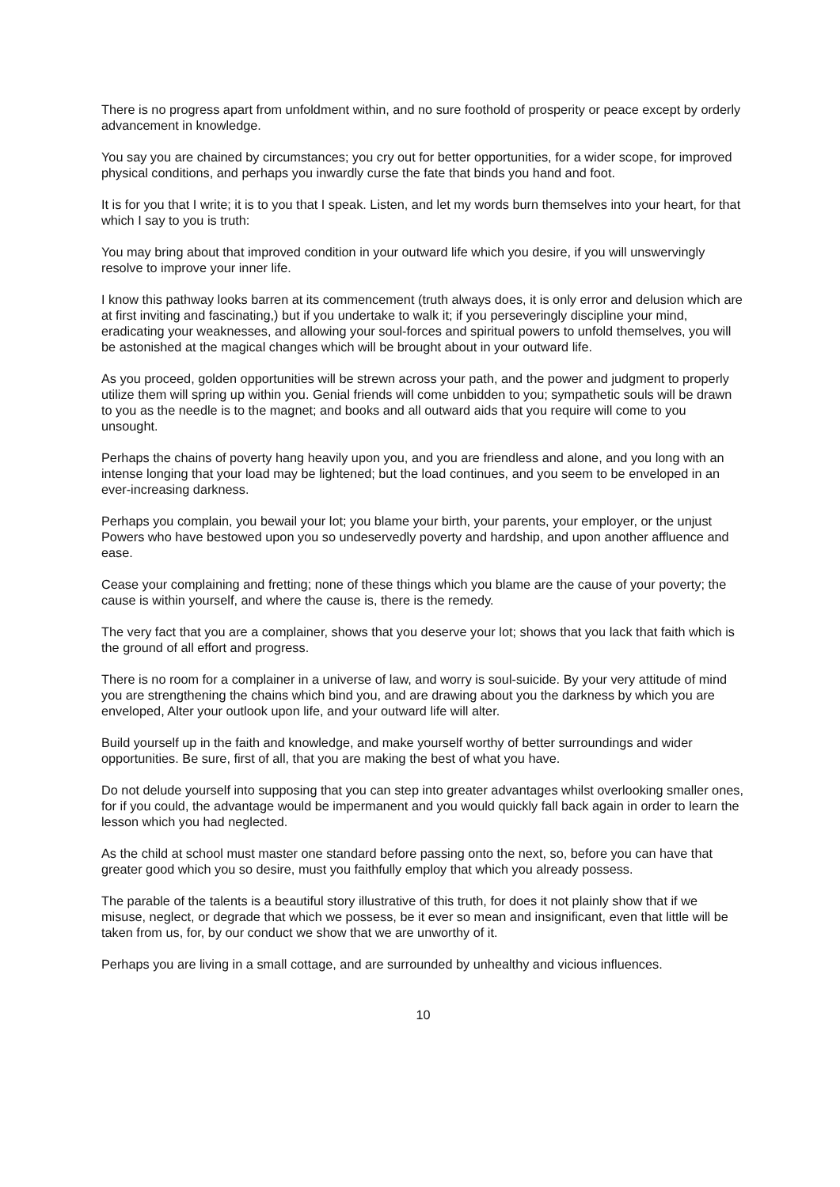There is no progress apart from unfoldment within, and no sure foothold of prosperity or peace except by orderly advancement in knowledge.
You say you are chained by circumstances; you cry out for better opportunities, for a wider scope, for improved physical conditions, and perhaps you inwardly curse the fate that binds you hand and foot.
It is for you that I write; it is to you that I speak. Listen, and let my words burn themselves into your heart, for that which I say to you is truth:
You may bring about that improved condition in your outward life which you desire, if you will unswervingly resolve to improve your inner life.
I know this pathway looks barren at its commencement (truth always does, it is only error and delusion which are at first inviting and fascinating,) but if you undertake to walk it; if you perseveringly discipline your mind, eradicating your weaknesses, and allowing your soul-forces and spiritual powers to unfold themselves, you will be astonished at the magical changes which will be brought about in your outward life.
As you proceed, golden opportunities will be strewn across your path, and the power and judgment to properly utilize them will spring up within you. Genial friends will come unbidden to you; sympathetic souls will be drawn to you as the needle is to the magnet; and books and all outward aids that you require will come to you unsought.
Perhaps the chains of poverty hang heavily upon you, and you are friendless and alone, and you long with an intense longing that your load may be lightened; but the load continues, and you seem to be enveloped in an ever-increasing darkness.
Perhaps you complain, you bewail your lot; you blame your birth, your parents, your employer, or the unjust Powers who have bestowed upon you so undeservedly poverty and hardship, and upon another affluence and ease.
Cease your complaining and fretting; none of these things which you blame are the cause of your poverty; the cause is within yourself, and where the cause is, there is the remedy.
The very fact that you are a complainer, shows that you deserve your lot; shows that you lack that faith which is the ground of all effort and progress.
There is no room for a complainer in a universe of law, and worry is soul-suicide. By your very attitude of mind you are strengthening the chains which bind you, and are drawing about you the darkness by which you are enveloped, Alter your outlook upon life, and your outward life will alter.
Build yourself up in the faith and knowledge, and make yourself worthy of better surroundings and wider opportunities. Be sure, first of all, that you are making the best of what you have.
Do not delude yourself into supposing that you can step into greater advantages whilst overlooking smaller ones, for if you could, the advantage would be impermanent and you would quickly fall back again in order to learn the lesson which you had neglected.
As the child at school must master one standard before passing onto the next, so, before you can have that greater good which you so desire, must you faithfully employ that which you already possess.
The parable of the talents is a beautiful story illustrative of this truth, for does it not plainly show that if we misuse, neglect, or degrade that which we possess, be it ever so mean and insignificant, even that little will be taken from us, for, by our conduct we show that we are unworthy of it.
Perhaps you are living in a small cottage, and are surrounded by unhealthy and vicious influences.
10